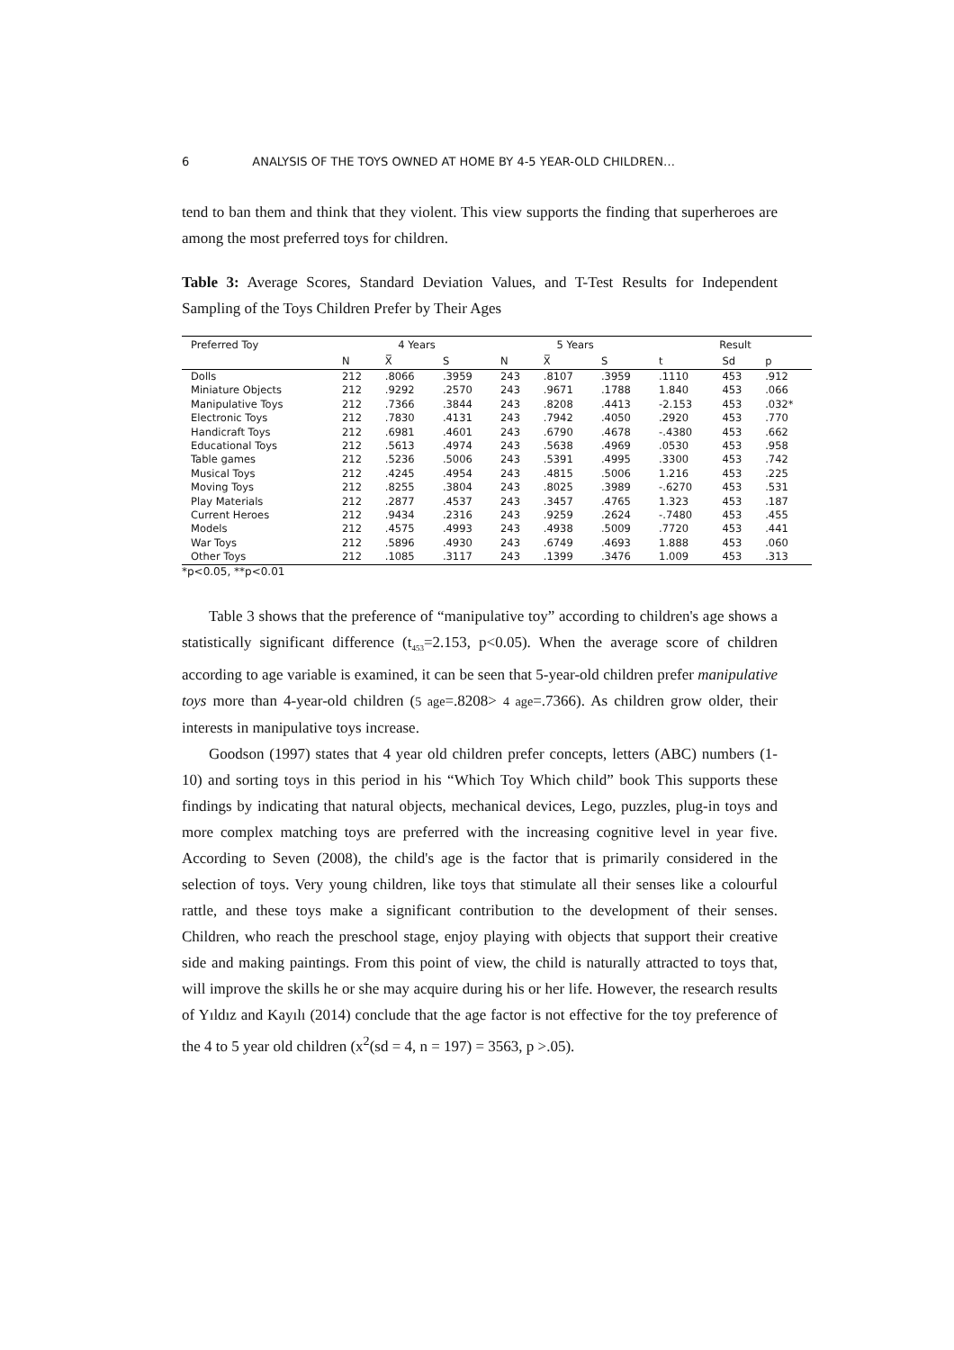6 ANALYSIS OF THE TOYS OWNED AT HOME BY 4-5 YEAR-OLD CHILDREN…
tend to ban them and think that they violent. This view supports the finding that superheroes are among the most preferred toys for children.
Table 3: Average Scores, Standard Deviation Values, and T-Test Results for Independent Sampling of the Toys Children Prefer by Their Ages
| Preferred Toy | 4 Years | | | 5 Years | | | Result | | |
| --- | --- | --- | --- | --- | --- | --- | --- | --- | --- |
| | N | X̅ | S | N | X̅ | S | t | Sd | p |
| Dolls | 212 | .8066 | .3959 | 243 | .8107 | .3959 | .1110 | 453 | .912 |
| Miniature Objects | 212 | .9292 | .2570 | 243 | .9671 | .1788 | 1.840 | 453 | .066 |
| Manipulative Toys | 212 | .7366 | .3844 | 243 | .8208 | .4413 | -2.153 | 453 | .032* |
| Electronic Toys | 212 | .7830 | .4131 | 243 | .7942 | .4050 | .2920 | 453 | .770 |
| Handicraft Toys | 212 | .6981 | .4601 | 243 | .6790 | .4678 | -.4380 | 453 | .662 |
| Educational Toys | 212 | .5613 | .4974 | 243 | .5638 | .4969 | .0530 | 453 | .958 |
| Table games | 212 | .5236 | .5006 | 243 | .5391 | .4995 | .3300 | 453 | .742 |
| Musical Toys | 212 | .4245 | .4954 | 243 | .4815 | .5006 | 1.216 | 453 | .225 |
| Moving Toys | 212 | .8255 | .3804 | 243 | .8025 | .3989 | -.6270 | 453 | .531 |
| Play Materials | 212 | .2877 | .4537 | 243 | .3457 | .4765 | 1.323 | 453 | .187 |
| Current Heroes | 212 | .9434 | .2316 | 243 | .9259 | .2624 | -.7480 | 453 | .455 |
| Models | 212 | .4575 | .4993 | 243 | .4938 | .5009 | .7720 | 453 | .441 |
| War Toys | 212 | .5896 | .4930 | 243 | .6749 | .4693 | 1.888 | 453 | .060 |
| Other Toys | 212 | .1085 | .3117 | 243 | .1399 | .3476 | 1.009 | 453 | .313 |
*p<0.05, **p<0.01
Table 3 shows that the preference of “manipulative toy” according to children's age shows a statistically significant difference (t<sub>453</sub>=2.153, p<0.05). When the average score of children according to age variable is examined, it can be seen that 5-year-old children prefer manipulative toys more than 4-year-old children (5 age=.8208> 4 age=.7366). As children grow older, their interests in manipulative toys increase.
Goodson (1997) states that 4 year old children prefer concepts, letters (ABC) numbers (1-10) and sorting toys in this period in his “Which Toy Which child” book This supports these findings by indicating that natural objects, mechanical devices, Lego, puzzles, plug-in toys and more complex matching toys are preferred with the increasing cognitive level in year five. According to Seven (2008), the child's age is the factor that is primarily considered in the selection of toys. Very young children, like toys that stimulate all their senses like a colourful rattle, and these toys make a significant contribution to the development of their senses. Children, who reach the preschool stage, enjoy playing with objects that support their creative side and making paintings. From this point of view, the child is naturally attracted to toys that, will improve the skills he or she may acquire during his or her life. However, the research results of Yıldız and Kayılı (2014) conclude that the age factor is not effective for the toy preference of the 4 to 5 year old children (x<sup>2</sup>(sd = 4, n = 197) = 3563, p >.05).